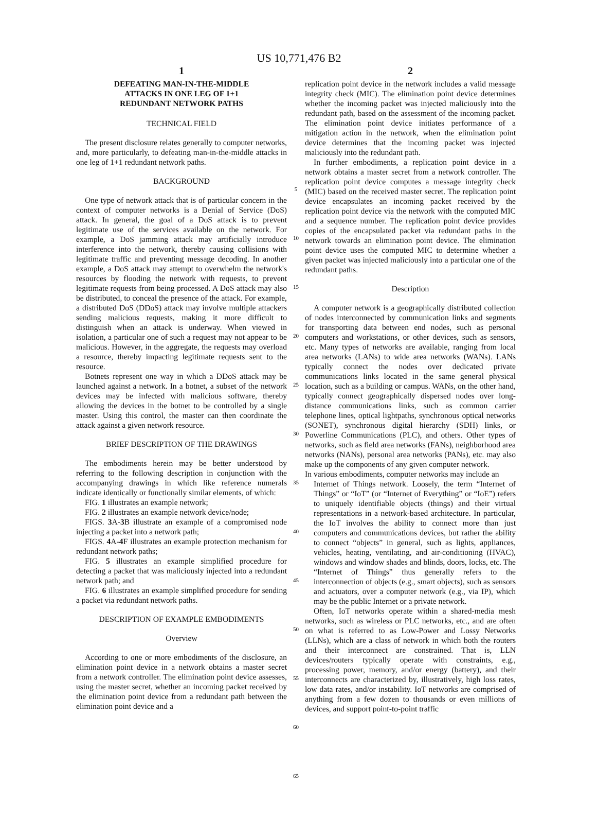US 10,771,476 B2
1
DEFEATING MAN-IN-THE-MIDDLE
ATTACKS IN ONE LEG OF 1+1
REDUNDANT NETWORK PATHS
TECHNICAL FIELD
The present disclosure relates generally to computer networks, and, more particularly, to defeating man-in-the-middle attacks in one leg of 1+1 redundant network paths.
BACKGROUND
One type of network attack that is of particular concern in the context of computer networks is a Denial of Service (DoS) attack. In general, the goal of a DoS attack is to prevent legitimate use of the services available on the network. For example, a DoS jamming attack may artificially introduce interference into the network, thereby causing collisions with legitimate traffic and preventing message decoding. In another example, a DoS attack may attempt to overwhelm the network's resources by flooding the network with requests, to prevent legitimate requests from being processed. A DoS attack may also be distributed, to conceal the presence of the attack. For example, a distributed DoS (DDoS) attack may involve multiple attackers sending malicious requests, making it more difficult to distinguish when an attack is underway. When viewed in isolation, a particular one of such a request may not appear to be malicious. However, in the aggregate, the requests may overload a resource, thereby impacting legitimate requests sent to the resource.
Botnets represent one way in which a DDoS attack may be launched against a network. In a botnet, a subset of the network devices may be infected with malicious software, thereby allowing the devices in the botnet to be controlled by a single master. Using this control, the master can then coordinate the attack against a given network resource.
BRIEF DESCRIPTION OF THE DRAWINGS
The embodiments herein may be better understood by referring to the following description in conjunction with the accompanying drawings in which like reference numerals indicate identically or functionally similar elements, of which:
FIG. 1 illustrates an example network;
FIG. 2 illustrates an example network device/node;
FIGS. 3 A-3 B illustrate an example of a compromised node injecting a packet into a network path;
FIGS. 4 A-4 F illustrates an example protection mechanism for redundant network paths;
FIG. 5 illustrates an example simplified procedure for detecting a packet that was maliciously injected into a redundant network path; and
FIG. 6 illustrates an example simplified procedure for sending a packet via redundant network paths.
DESCRIPTION OF EXAMPLE EMBODIMENTS
Overview
According to one or more embodiments of the disclosure, an elimination point device in a network obtains a master secret from a network controller. The elimination point device assesses, using the master secret, whether an incoming packet received by the elimination point device from a redundant path between the elimination point device and a
5
10
15
20
25
30
35
40
45
50
55
60
65
2
replication point device in the network includes a valid message integrity check (MIC). The elimination point device determines whether the incoming packet was injected maliciously into the redundant path, based on the assessment of the incoming packet. The elimination point device initiates performance of a mitigation action in the network, when the elimination point device determines that the incoming packet was injected maliciously into the redundant path.
In further embodiments, a replication point device in a network obtains a master secret from a network controller. The replication point device computes a message integrity check (MIC) based on the received master secret. The replication point device encapsulates an incoming packet received by the replication point device via the network with the computed MIC and a sequence number. The replication point device provides copies of the encapsulated packet via redundant paths in the network towards an elimination point device. The elimination point device uses the computed MIC to determine whether a given packet was injected maliciously into a particular one of the redundant paths.
Description
A computer network is a geographically distributed collection of nodes interconnected by communication links and segments for transporting data between end nodes, such as personal computers and workstations, or other devices, such as sensors, etc. Many types of networks are available, ranging from local area networks (LANs) to wide area networks (WANs). LANs typically connect the nodes over dedicated private communications links located in the same general physical location, such as a building or campus. WANs, on the other hand, typically connect geographically dispersed nodes over long-distance communications links, such as common carrier telephone lines, optical lightpaths, synchronous optical networks (SONET), synchronous digital hierarchy (SDH) links, or Powerline Communications (PLC), and others. Other types of networks, such as field area networks (FANs), neighborhood area networks (NANs), personal area networks (PANs), etc. may also make up the components of any given computer network.
In various embodiments, computer networks may include an
Internet of Things network. Loosely, the term “Internet of Things” or “IoT” (or “Internet of Everything” or “IoE”) refers to uniquely identifiable objects (things) and their virtual representations in a network-based architecture. In particular, the IoT involves the ability to connect more than just computers and communications devices, but rather the ability to connect “objects” in general, such as lights, appliances, vehicles, heating, ventilating, and air-conditioning (HVAC), windows and window shades and blinds, doors, locks, etc. The “Internet of Things” thus generally refers to the interconnection of objects (e.g., smart objects), such as sensors and actuators, over a computer network (e.g., via IP), which may be the public Internet or a private network.
Often, IoT networks operate within a shared-media mesh networks, such as wireless or PLC networks, etc., and are often on what is referred to as Low-Power and Lossy Networks (LLNs), which are a class of network in which both the routers and their interconnect are constrained. That is, LLN devices/routers typically operate with constraints, e.g., processing power, memory, and/or energy (battery), and their interconnects are characterized by, illustratively, high loss rates, low data rates, and/or instability. IoT networks are comprised of anything from a few dozen to thousands or even millions of devices, and support point-to-point traffic